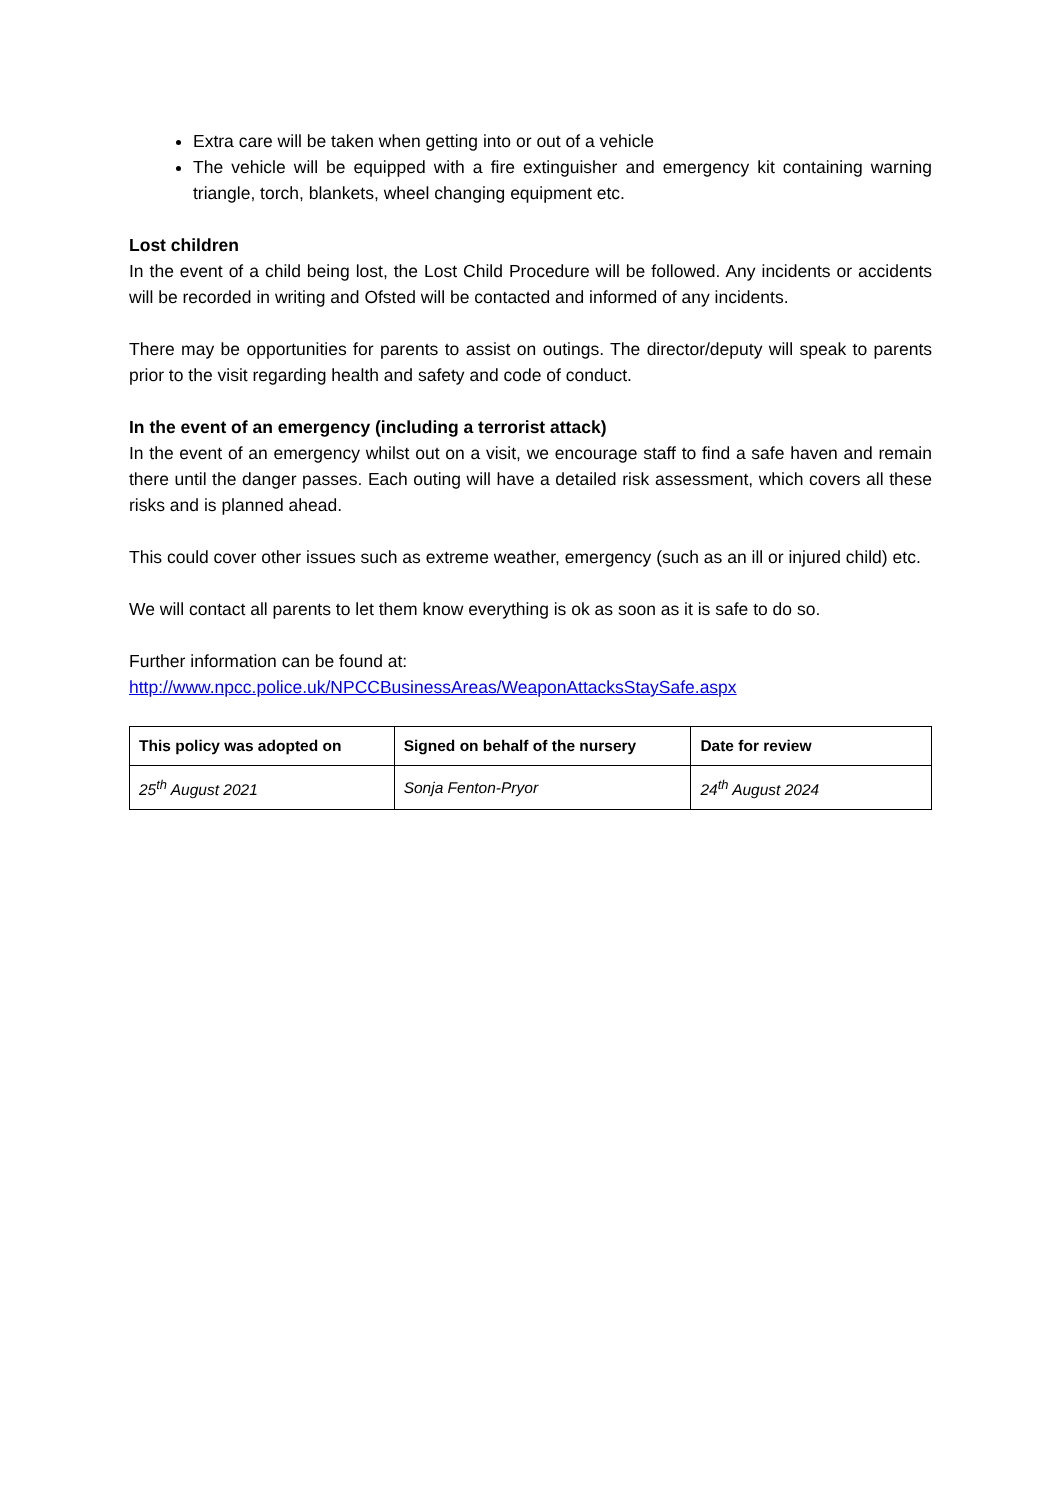Extra care will be taken when getting into or out of a vehicle
The vehicle will be equipped with a fire extinguisher and emergency kit containing warning triangle, torch, blankets, wheel changing equipment etc.
Lost children
In the event of a child being lost, the Lost Child Procedure will be followed. Any incidents or accidents will be recorded in writing and Ofsted will be contacted and informed of any incidents.
There may be opportunities for parents to assist on outings. The director/deputy will speak to parents prior to the visit regarding health and safety and code of conduct.
In the event of an emergency (including a terrorist attack)
In the event of an emergency whilst out on a visit, we encourage staff to find a safe haven and remain there until the danger passes. Each outing will have a detailed risk assessment, which covers all these risks and is planned ahead.
This could cover other issues such as extreme weather, emergency (such as an ill or injured child) etc.
We will contact all parents to let them know everything is ok as soon as it is safe to do so.
Further information can be found at:
http://www.npcc.police.uk/NPCCBusinessAreas/WeaponAttacksStaySafe.aspx
| This policy was adopted on | Signed on behalf of the nursery | Date for review |
| --- | --- | --- |
| 25<sup>th</sup> August 2021 | Sonja Fenton-Pryor | 24<sup>th</sup> August 2024 |